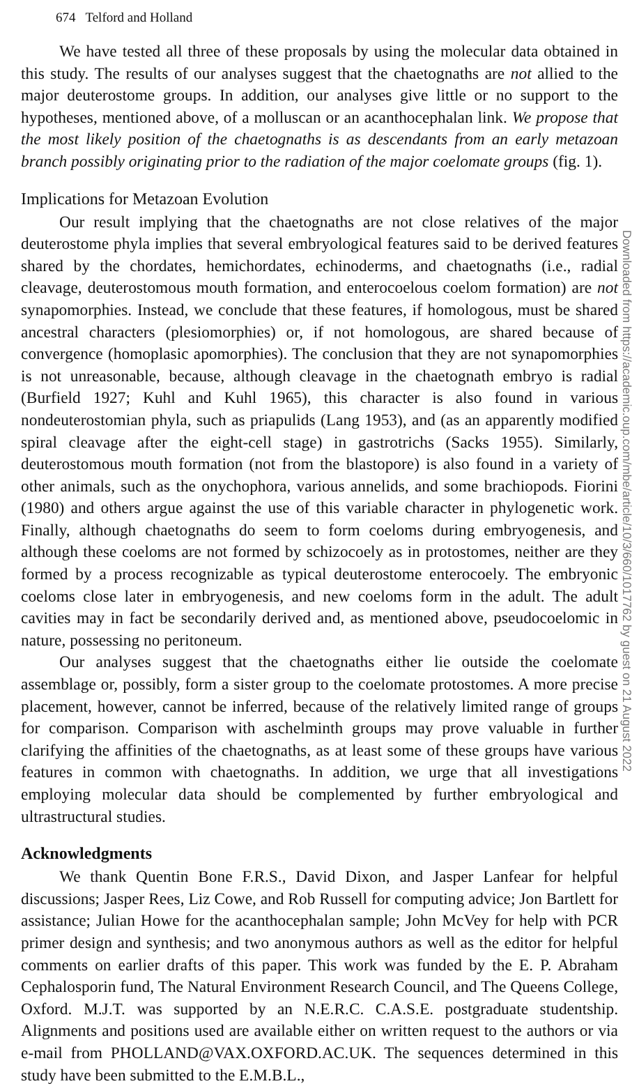Downloaded from https://academic.oup.com/mbe/article/10/3/660/1017762 by guest on 21 August 2022
674 Telford and Holland
We have tested all three of these proposals by using the molecular data obtained in this study. The results of our analyses suggest that the chaetognaths are not allied to the major deuterostome groups. In addition, our analyses give little or no support to the hypotheses, mentioned above, of a molluscan or an acanthocephalan link. We propose that the most likely position of the chaetognaths is as descendants from an early metazoan branch possibly originating prior to the radiation of the major coelomate groups (fig. 1).
Implications for Metazoan Evolution
Our result implying that the chaetognaths are not close relatives of the major deuterostome phyla implies that several embryological features said to be derived features shared by the chordates, hemichordates, echinoderms, and chaetognaths (i.e., radial cleavage, deuterostomous mouth formation, and enterocoelous coelom formation) are not synapomorphies. Instead, we conclude that these features, if homologous, must be shared ancestral characters (plesiomorphies) or, if not homologous, are shared because of convergence (homoplasic apomorphies). The conclusion that they are not synapomorphies is not unreasonable, because, although cleavage in the chaetognath embryo is radial (Burfield 1927; Kuhl and Kuhl 1965), this character is also found in various nondeuterostomian phyla, such as priapulids (Lang 1953), and (as an apparently modified spiral cleavage after the eight-cell stage) in gastrotrichs (Sacks 1955). Similarly, deuterostomous mouth formation (not from the blastopore) is also found in a variety of other animals, such as the onychophora, various annelids, and some brachiopods. Fiorini (1980) and others argue against the use of this variable character in phylogenetic work. Finally, although chaetognaths do seem to form coeloms during embryogenesis, and although these coeloms are not formed by schizocoely as in protostomes, neither are they formed by a process recognizable as typical deuterostome enterocoely. The embryonic coeloms close later in embryogenesis, and new coeloms form in the adult. The adult cavities may in fact be secondarily derived and, as mentioned above, pseudocoelomic in nature, possessing no peritoneum.
Our analyses suggest that the chaetognaths either lie outside the coelomate assemblage or, possibly, form a sister group to the coelomate protostomes. A more precise placement, however, cannot be inferred, because of the relatively limited range of groups for comparison. Comparison with aschelminth groups may prove valuable in further clarifying the affinities of the chaetognaths, as at least some of these groups have various features in common with chaetognaths. In addition, we urge that all investigations employing molecular data should be complemented by further embryological and ultrastructural studies.
Acknowledgments
We thank Quentin Bone F.R.S., David Dixon, and Jasper Lanfear for helpful discussions; Jasper Rees, Liz Cowe, and Rob Russell for computing advice; Jon Bartlett for assistance; Julian Howe for the acanthocephalan sample; John McVey for help with PCR primer design and synthesis; and two anonymous authors as well as the editor for helpful comments on earlier drafts of this paper. This work was funded by the E. P. Abraham Cephalosporin fund, The Natural Environment Research Council, and The Queens College, Oxford. M.J.T. was supported by an N.E.R.C. C.A.S.E. postgraduate studentship. Alignments and positions used are available either on written request to the authors or via e-mail from PHOLLAND@VAX.OXFORD.AC.UK. The sequences determined in this study have been submitted to the E.M.B.L.,